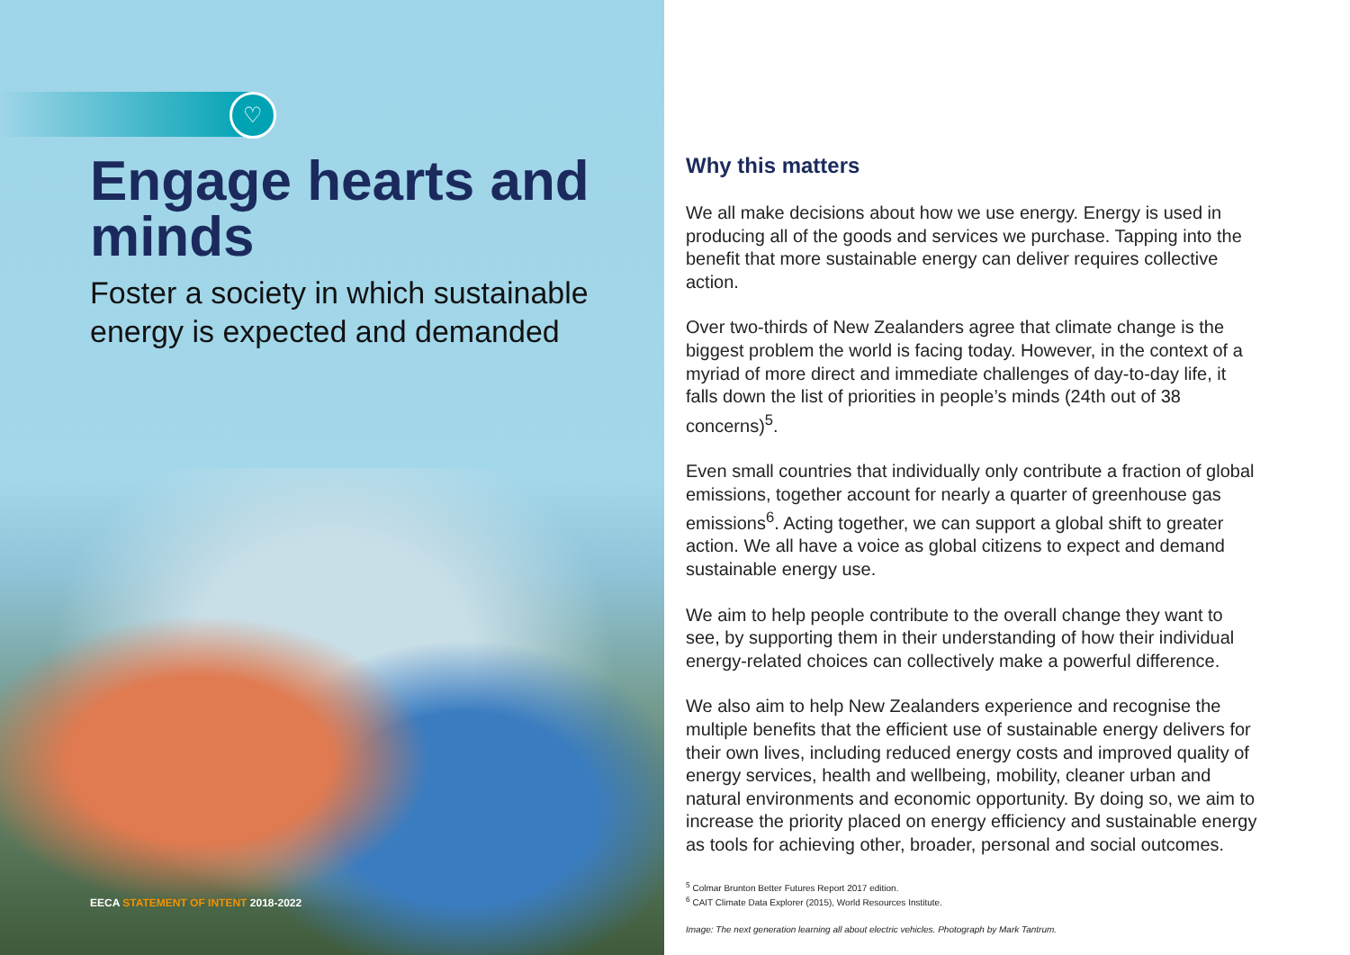♡
Engage hearts and minds
Foster a society in which sustainable energy is expected and demanded
EECA STATEMENT OF INTENT 2018-2022
Why this matters
We all make decisions about how we use energy. Energy is used in producing all of the goods and services we purchase. Tapping into the benefit that more sustainable energy can deliver requires collective action.
Over two-thirds of New Zealanders agree that climate change is the biggest problem the world is facing today. However, in the context of a myriad of more direct and immediate challenges of day-to-day life, it falls down the list of priorities in people’s minds (24th out of 38 concerns)<sup>5</sup>.
Even small countries that individually only contribute a fraction of global emissions, together account for nearly a quarter of greenhouse gas emissions<sup>6</sup>. Acting together, we can support a global shift to greater action. We all have a voice as global citizens to expect and demand sustainable energy use.
We aim to help people contribute to the overall change they want to see, by supporting them in their understanding of how their individual energy-related choices can collectively make a powerful difference.
We also aim to help New Zealanders experience and recognise the multiple benefits that the efficient use of sustainable energy delivers for their own lives, including reduced energy costs and improved quality of energy services, health and wellbeing, mobility, cleaner urban and natural environments and economic opportunity. By doing so, we aim to increase the priority placed on energy efficiency and sustainable energy as tools for achieving other, broader, personal and social outcomes.
<sup>5</sup> Colmar Brunton Better Futures Report 2017 edition.
<sup>6</sup> CAIT Climate Data Explorer (2015), World Resources Institute.
Image: The next generation learning all about electric vehicles. Photograph by Mark Tantrum.